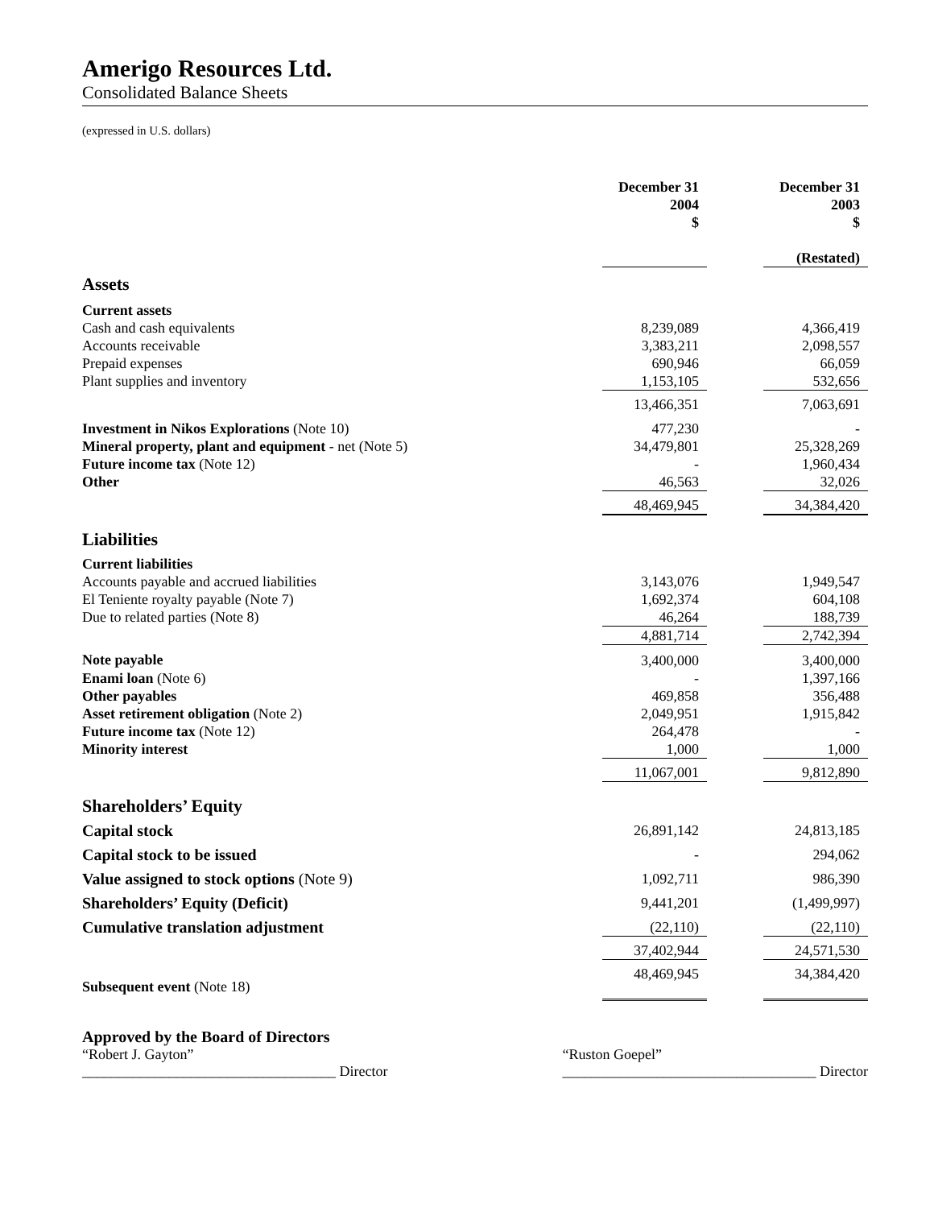Amerigo Resources Ltd.
Consolidated Balance Sheets
(expressed in U.S. dollars)
| | December 31 2004 $ | | December 31 2003 $ (Restated) |
| --- | --- | --- | --- |
| Assets | | | |
| Current assets | | | |
| Cash and cash equivalents | 8,239,089 | | 4,366,419 |
| Accounts receivable | 3,383,211 | | 2,098,557 |
| Prepaid expenses | 690,946 | | 66,059 |
| Plant supplies and inventory | 1,153,105 | | 532,656 |
| | 13,466,351 | | 7,063,691 |
| Investment in Nikos Explorations (Note 10) | 477,230 | | - |
| Mineral property, plant and equipment - net (Note 5) | 34,479,801 | | 25,328,269 |
| Future income tax (Note 12) | - | | 1,960,434 |
| Other | 46,563 | | 32,026 |
| | 48,469,945 | | 34,384,420 |
| Liabilities | | | |
| Current liabilities | | | |
| Accounts payable and accrued liabilities | 3,143,076 | | 1,949,547 |
| El Teniente royalty payable (Note 7) | 1,692,374 | | 604,108 |
| Due to related parties (Note 8) | 46,264 | | 188,739 |
| | 4,881,714 | | 2,742,394 |
| Note payable | 3,400,000 | | 3,400,000 |
| Enami loan (Note 6) | - | | 1,397,166 |
| Other payables | 469,858 | | 356,488 |
| Asset retirement obligation (Note 2) | 2,049,951 | | 1,915,842 |
| Future income tax (Note 12) | 264,478 | | - |
| Minority interest | 1,000 | | 1,000 |
| | 11,067,001 | | 9,812,890 |
| Shareholders’ Equity | | | |
| Capital stock | 26,891,142 | | 24,813,185 |
| Capital stock to be issued | - | | 294,062 |
| Value assigned to stock options (Note 9) | 1,092,711 | | 986,390 |
| Shareholders’ Equity (Deficit) | 9,441,201 | | (1,499,997) |
| Cumulative translation adjustment | (22,110) | | (22,110) |
| | 37,402,944 | | 24,571,530 |
| | 48,469,945 | | 34,384,420 |
Subsequent event (Note 18)
Approved by the Board of Directors
“Robert J. Gayton”
___________________________________ Director
“Ruston Goepel”
___________________________________ Director